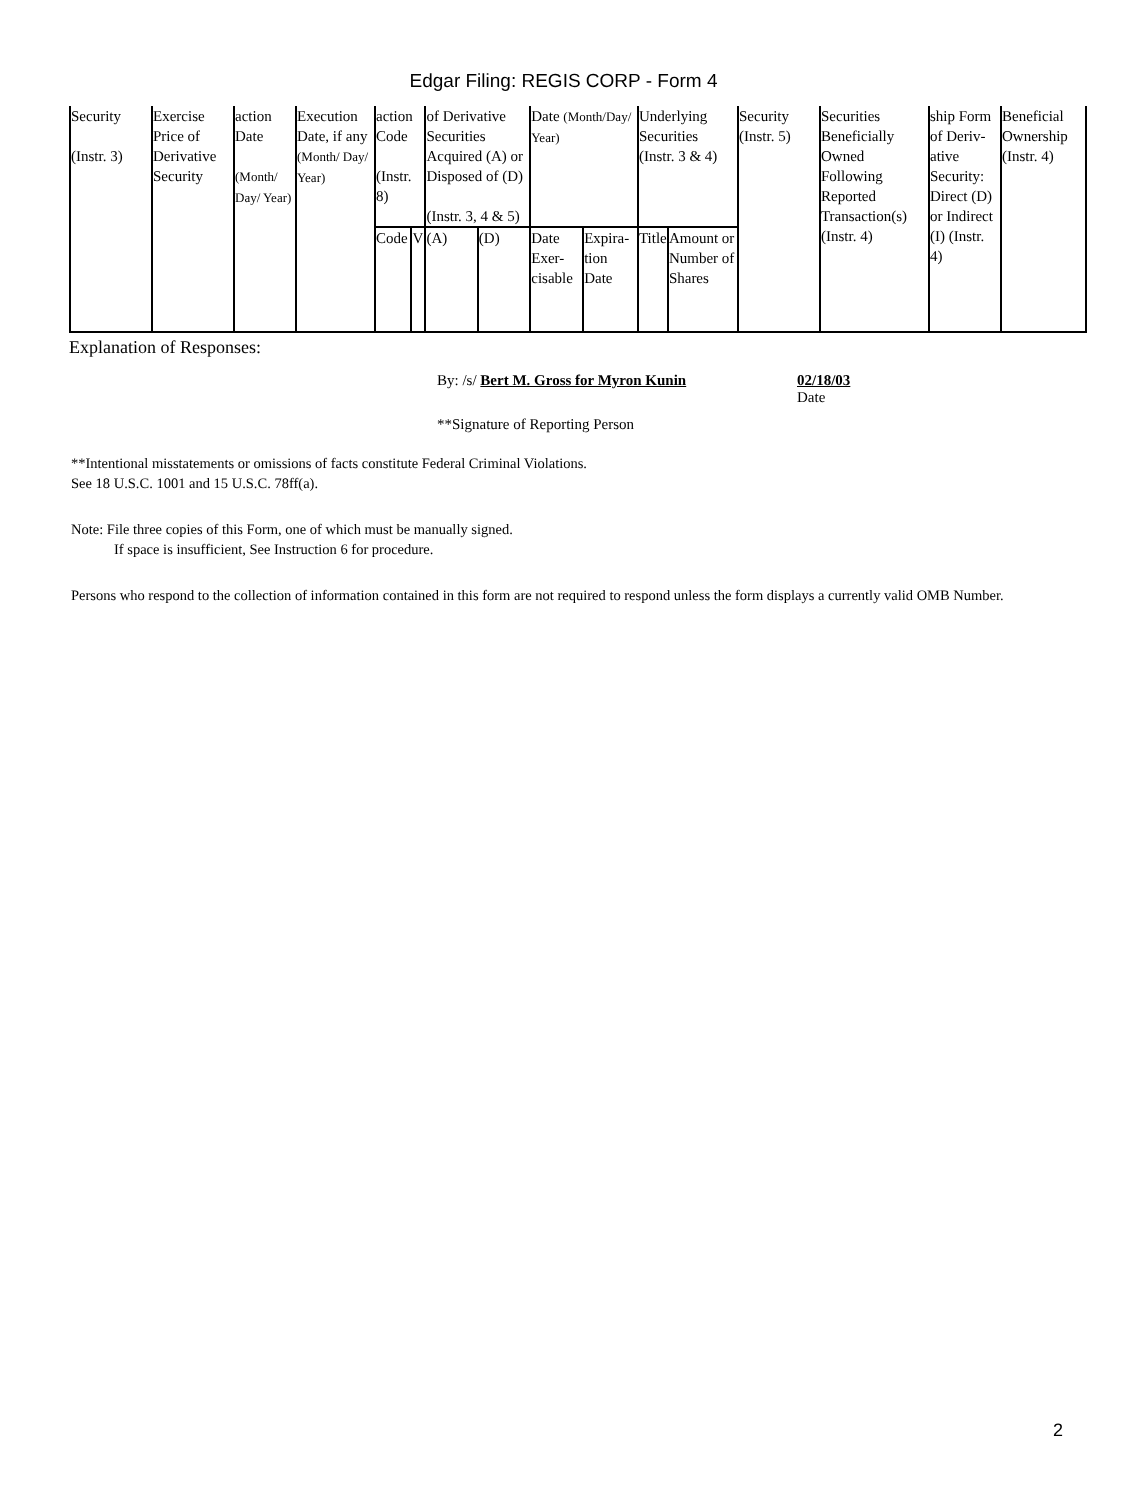Edgar Filing: REGIS CORP - Form 4
| Security (Instr. 3) | Exercise Price of Derivative Security | action Date (Month/ Day/ Year) | Execution Date, if any (Month/ Day/ Year) | action Code (Instr. 8) | | of Derivative Securities Acquired (A) or Disposed of (D) (Instr. 3, 4 & 5) | | Date (Month/Day/ Year) | | Underlying Securities (Instr. 3 & 4) | | Security (Instr. 5) | Securities Beneficially Owned Following Reported Transaction(s) (Instr. 4) | ship Form of Deriv-ative Security: Direct (D) or Indirect (I) (Instr. 4) | Beneficial Ownership (Instr. 4) |
| | | | | Code | V | (A) | (D) | Date Exer-cisable | Expira-tion Date | Title | Amount or Number of Shares | | | | |
Explanation of Responses:
By: /s/ Bert M. Gross for Myron Kunin 02/18/03
Date
**Signature of Reporting Person
**Intentional misstatements or omissions of facts constitute Federal Criminal Violations.
See 18 U.S.C. 1001 and 15 U.S.C. 78ff(a).
Note: File three copies of this Form, one of which must be manually signed.
If space is insufficient, See Instruction 6 for procedure.
Persons who respond to the collection of information contained in this form are not required to respond unless the form displays a currently valid OMB Number.
2